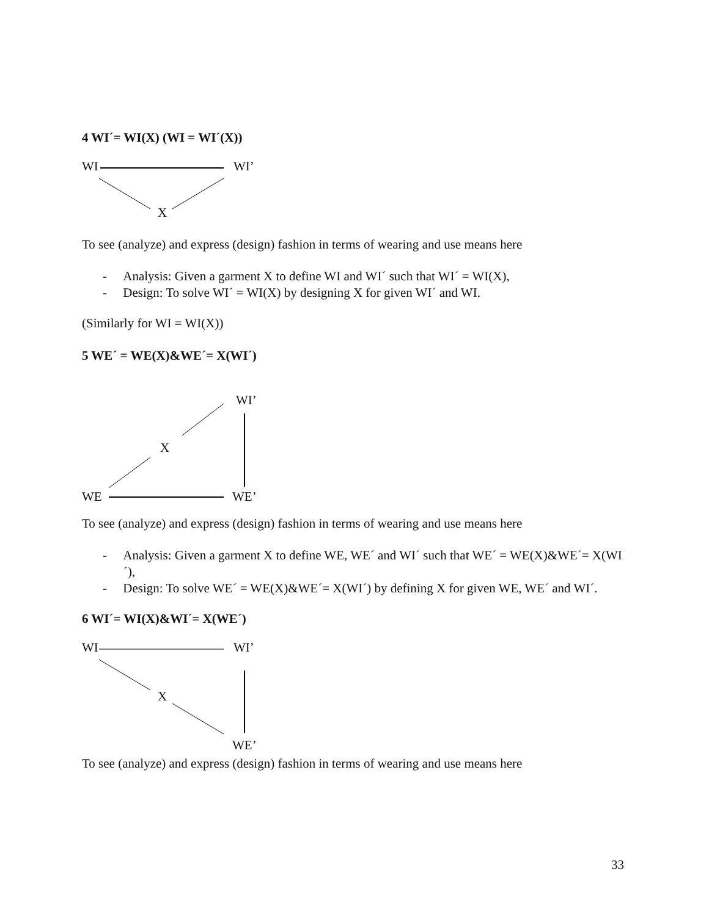4 WI´= WI(X) (WI = WI´(X))
WI WI’
X
To see (analyze) and express (design) fashion in terms of wearing and use means here
- Analysis: Given a garment X to define WI and WI´ such that WI´ = WI(X),
- Design: To solve WI´ = WI(X) by designing X for given WI´ and WI.
(Similarly for WI = WI(X))
5 WE´ = WE(X)&WE´= X(WI´)
WI’
X
WE WE’
To see (analyze) and express (design) fashion in terms of wearing and use means here
- Analysis: Given a garment X to define WE, WE´ and WI´ such that WE´ = WE(X)&WE´= X(WI´),
- Design: To solve WE´ = WE(X)&WE´= X(WI´) by defining X for given WE, WE´ and WI´.
6 WI´= WI(X)&WI´= X(WE´)
WI WI’
X
WE’
To see (analyze) and express (design) fashion in terms of wearing and use means here
33